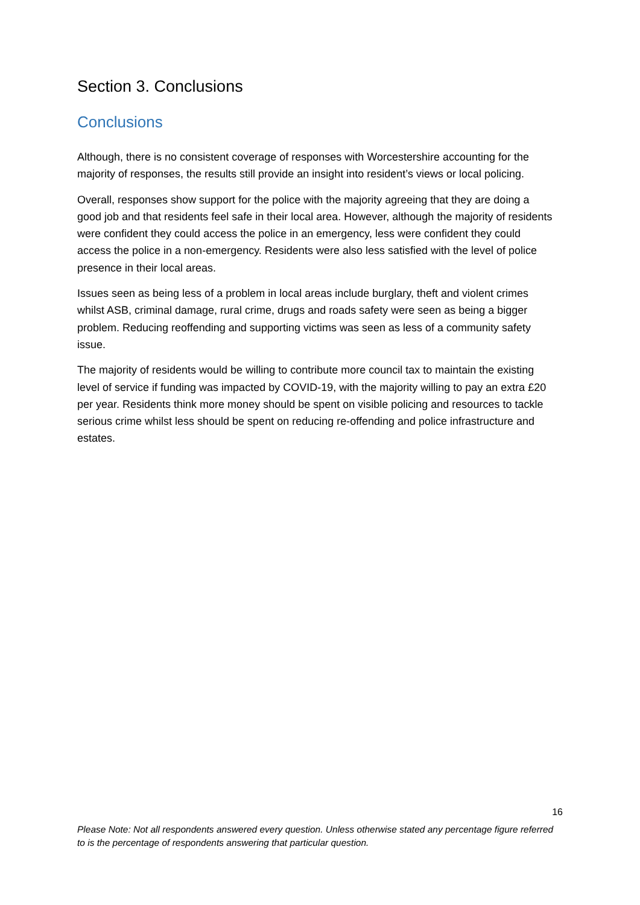Section 3. Conclusions
Conclusions
Although, there is no consistent coverage of responses with Worcestershire accounting for the majority of responses, the results still provide an insight into resident’s views or local policing.
Overall, responses show support for the police with the majority agreeing that they are doing a good job and that residents feel safe in their local area. However, although the majority of residents were confident they could access the police in an emergency, less were confident they could access the police in a non-emergency. Residents were also less satisfied with the level of police presence in their local areas.
Issues seen as being less of a problem in local areas include burglary, theft and violent crimes whilst ASB, criminal damage, rural crime, drugs and roads safety were seen as being a bigger problem. Reducing reoffending and supporting victims was seen as less of a community safety issue.
The majority of residents would be willing to contribute more council tax to maintain the existing level of service if funding was impacted by COVID-19, with the majority willing to pay an extra £20 per year. Residents think more money should be spent on visible policing and resources to tackle serious crime whilst less should be spent on reducing re-offending and police infrastructure and estates.
16
Please Note: Not all respondents answered every question. Unless otherwise stated any percentage figure referred to is the percentage of respondents answering that particular question.